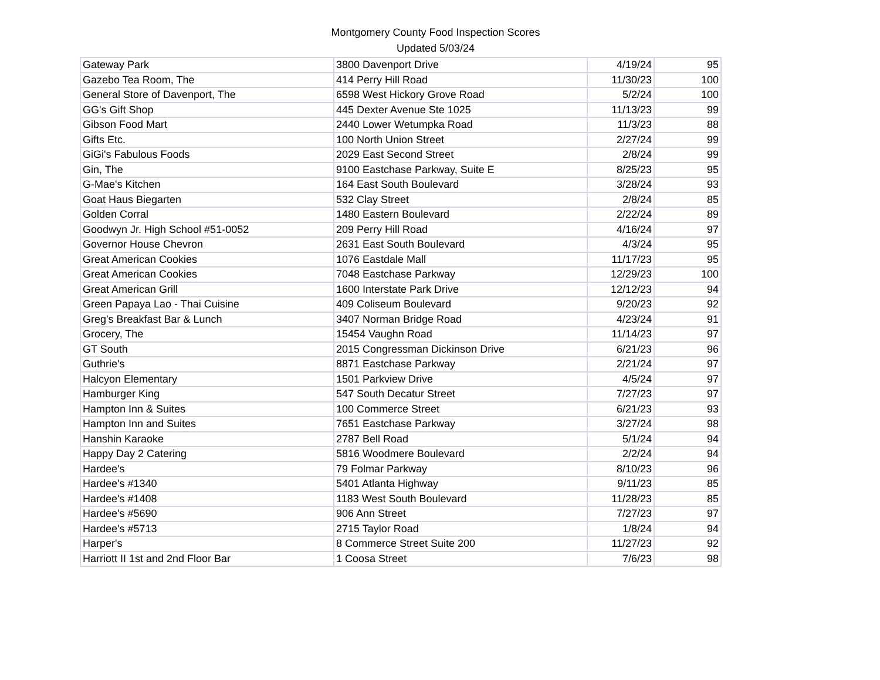Montgomery County Food Inspection Scores
Updated 5/03/24
| Gateway Park | 3800 Davenport Drive | 4/19/24 | 95 |
| Gazebo Tea Room, The | 414 Perry Hill Road | 11/30/23 | 100 |
| General Store of Davenport, The | 6598 West Hickory Grove Road | 5/2/24 | 100 |
| GG's Gift Shop | 445 Dexter Avenue Ste 1025 | 11/13/23 | 99 |
| Gibson Food Mart | 2440 Lower Wetumpka Road | 11/3/23 | 88 |
| Gifts Etc. | 100 North Union Street | 2/27/24 | 99 |
| GiGi's Fabulous Foods | 2029 East Second Street | 2/8/24 | 99 |
| Gin, The | 9100 Eastchase Parkway, Suite E | 8/25/23 | 95 |
| G-Mae's Kitchen | 164 East South Boulevard | 3/28/24 | 93 |
| Goat Haus Biegarten | 532 Clay Street | 2/8/24 | 85 |
| Golden Corral | 1480 Eastern Boulevard | 2/22/24 | 89 |
| Goodwyn Jr. High School #51-0052 | 209 Perry Hill Road | 4/16/24 | 97 |
| Governor House Chevron | 2631 East South Boulevard | 4/3/24 | 95 |
| Great American Cookies | 1076 Eastdale Mall | 11/17/23 | 95 |
| Great American Cookies | 7048 Eastchase Parkway | 12/29/23 | 100 |
| Great American Grill | 1600 Interstate Park Drive | 12/12/23 | 94 |
| Green Papaya Lao - Thai Cuisine | 409 Coliseum Boulevard | 9/20/23 | 92 |
| Greg's Breakfast Bar & Lunch | 3407 Norman Bridge Road | 4/23/24 | 91 |
| Grocery, The | 15454 Vaughn Road | 11/14/23 | 97 |
| GT South | 2015 Congressman Dickinson Drive | 6/21/23 | 96 |
| Guthrie's | 8871 Eastchase Parkway | 2/21/24 | 97 |
| Halcyon Elementary | 1501 Parkview Drive | 4/5/24 | 97 |
| Hamburger King | 547 South Decatur Street | 7/27/23 | 97 |
| Hampton Inn & Suites | 100 Commerce Street | 6/21/23 | 93 |
| Hampton Inn and Suites | 7651 Eastchase Parkway | 3/27/24 | 98 |
| Hanshin Karaoke | 2787 Bell Road | 5/1/24 | 94 |
| Happy Day 2 Catering | 5816 Woodmere Boulevard | 2/2/24 | 94 |
| Hardee's | 79 Folmar Parkway | 8/10/23 | 96 |
| Hardee's #1340 | 5401 Atlanta Highway | 9/11/23 | 85 |
| Hardee's #1408 | 1183 West South Boulevard | 11/28/23 | 85 |
| Hardee's #5690 | 906 Ann Street | 7/27/23 | 97 |
| Hardee's #5713 | 2715 Taylor Road | 1/8/24 | 94 |
| Harper's | 8 Commerce Street Suite 200 | 11/27/23 | 92 |
| Harriott II 1st and 2nd Floor Bar | 1 Coosa Street | 7/6/23 | 98 |